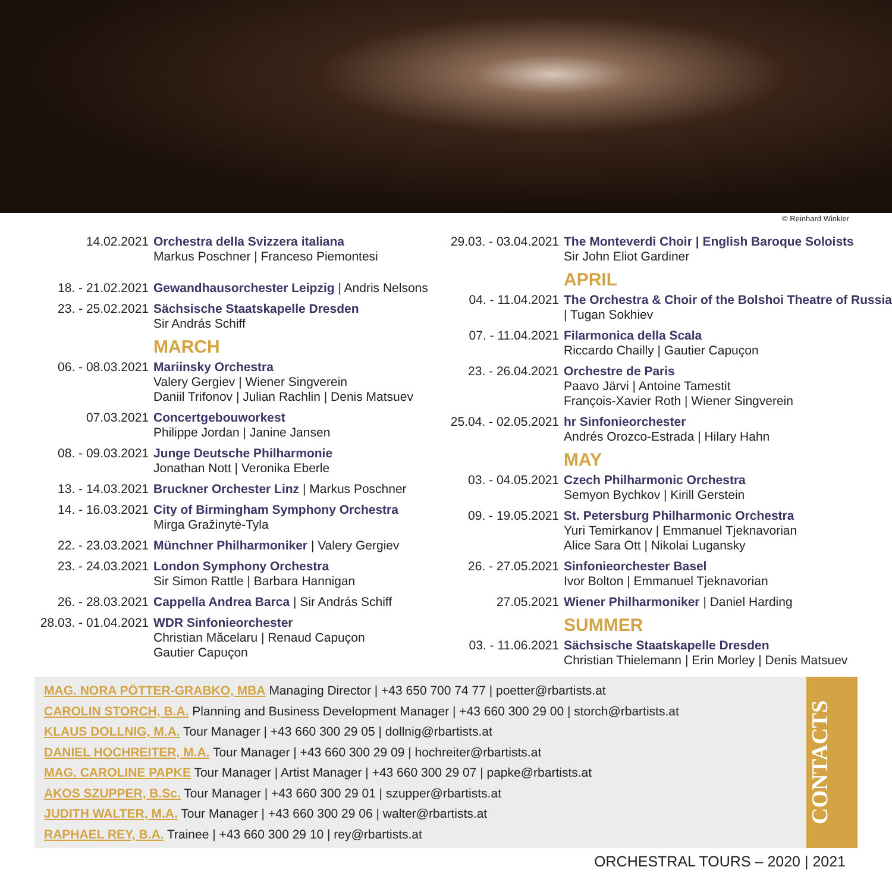© Reinhard Winkler
14.02.2021 Orchestra della Svizzera italiana
Markus Poschner | Franceso Piemontesi
18. - 21.02.2021 Gewandhausorchester Leipzig | Andris Nelsons
23. - 25.02.2021 Sächsische Staatskapelle Dresden
Sir András Schiff
MARCH
06. - 08.03.2021 Mariinsky Orchestra
Valery Gergiev | Wiener Singverein
Daniil Trifonov | Julian Rachlin | Denis Matsuev
07.03.2021 Concertgebouworkest
Philippe Jordan | Janine Jansen
08. - 09.03.2021 Junge Deutsche Philharmonie
Jonathan Nott | Veronika Eberle
13. - 14.03.2021 Bruckner Orchester Linz | Markus Poschner
14. - 16.03.2021 City of Birmingham Symphony Orchestra
Mirga Gražinytė-Tyla
22. - 23.03.2021 Münchner Philharmoniker | Valery Gergiev
23. - 24.03.2021 London Symphony Orchestra
Sir Simon Rattle | Barbara Hannigan
26. - 28.03.2021 Cappella Andrea Barca | Sir András Schiff
28.03. - 01.04.2021 WDR Sinfonieorchester
Christian Măcelaru | Renaud Capuçon
Gautier Capuçon
29.03. - 03.04.2021
The Monteverdi Choir | English Baroque Soloists
Sir John Eliot Gardiner
APRIL
04. - 11.04.2021
The Orchestra & Choir of the Bolshoi Theatre of Russia | Tugan Sokhiev
07. - 11.04.2021
Filarmonica della Scala
Riccardo Chailly | Gautier Capuçon
23. - 26.04.2021
Orchestre de Paris
Paavo Järvi | Antoine Tamestit
François-Xavier Roth | Wiener Singverein
25.04. - 02.05.2021
hr Sinfonieorchester
Andrés Orozco-Estrada | Hilary Hahn
MAY
03. - 04.05.2021
Czech Philharmonic Orchestra
Semyon Bychkov | Kirill Gerstein
09. - 19.05.2021
St. Petersburg Philharmonic Orchestra
Yuri Temirkanov | Emmanuel Tjeknavorian
Alice Sara Ott | Nikolai Lugansky
26. - 27.05.2021
Sinfonieorchester Basel
Ivor Bolton | Emmanuel Tjeknavorian
27.05.2021 Wiener Philharmoniker | Daniel Harding
SUMMER
03. - 11.06.2021
Sächsische Staatskapelle Dresden
Christian Thielemann | Erin Morley | Denis Matsuev
MAG. NORA PÖTTER-GRABKO, MBA Managing Director | +43 650 700 74 77 | poetter@rbartists.at
CAROLIN STORCH, B.A. Planning and Business Development Manager | +43 660 300 29 00 | storch@rbartists.at
KLAUS DOLLNIG, M.A. Tour Manager | +43 660 300 29 05 | dollnig@rbartists.at
DANIEL HOCHREITER, M.A. Tour Manager | +43 660 300 29 09 | hochreiter@rbartists.at
MAG. CAROLINE PAPKE Tour Manager | Artist Manager | +43 660 300 29 07 | papke@rbartists.at
AKOS SZUPPER, B.Sc. Tour Manager | +43 660 300 29 01 | szupper@rbartists.at
JUDITH WALTER, M.A. Tour Manager | +43 660 300 29 06 | walter@rbartists.at
RAPHAEL REY, B.A. Trainee | +43 660 300 29 10 | rey@rbartists.at
CONTACTS
ORCHESTRAL TOURS – 2020 | 2021